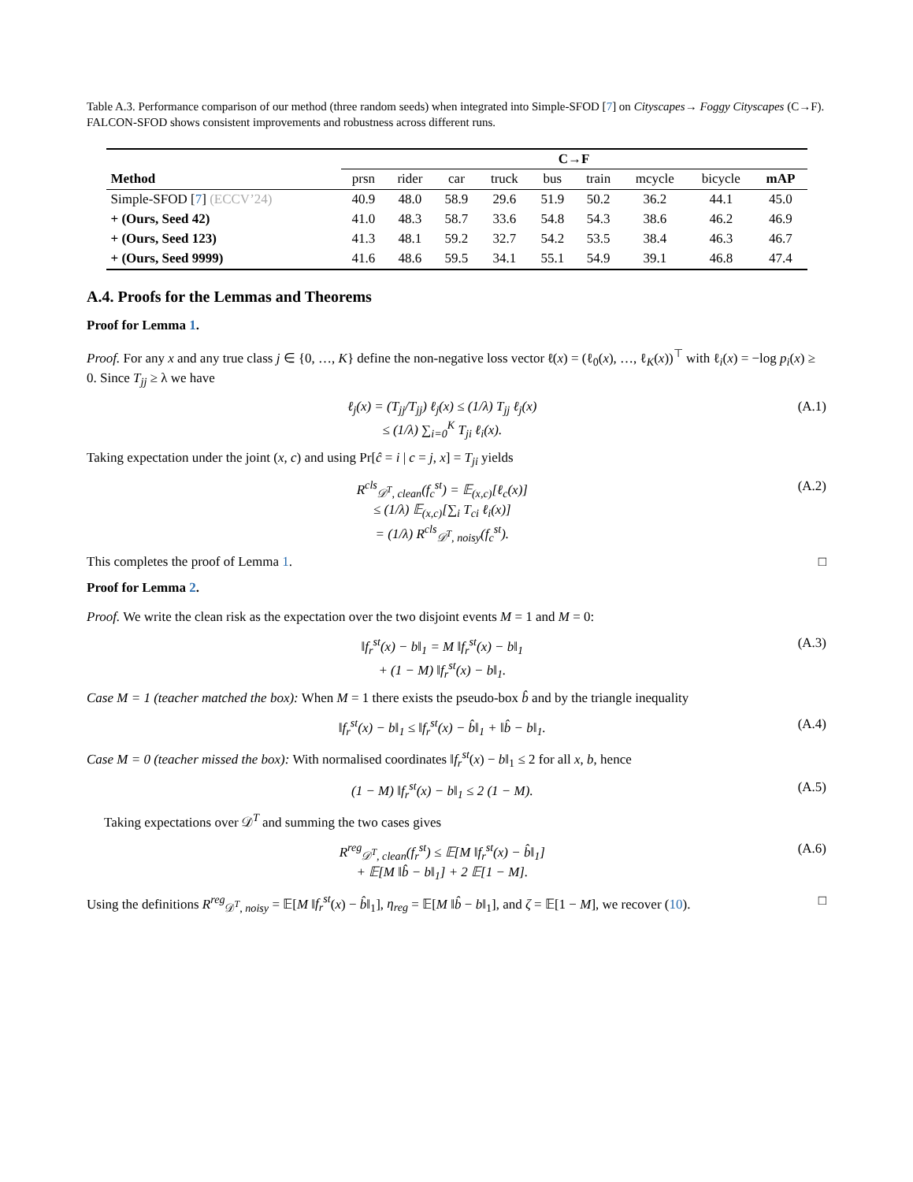Table A.3. Performance comparison of our method (three random seeds) when integrated into Simple-SFOD [7] on Cityscapes→ Foggy Cityscapes (C→F). FALCON-SFOD shows consistent improvements and robustness across different runs.
| | C→F | | | | | | | | |
| --- | --- | --- | --- | --- | --- | --- | --- | --- | --- |
| Method | prsn | rider | car | truck | bus | train | mcycle | bicycle | mAP |
| Simple-SFOD [ 7 ] (ECCV’24) | 40.9 | 48.0 | 58.9 | 29.6 | 51.9 | 50.2 | 36.2 | 44.1 | 45.0 |
| + (Ours, Seed 42) | 41.0 | 48.3 | 58.7 | 33.6 | 54.8 | 54.3 | 38.6 | 46.2 | 46.9 |
| + (Ours, Seed 123) | 41.3 | 48.1 | 59.2 | 32.7 | 54.2 | 53.5 | 38.4 | 46.3 | 46.7 |
| + (Ours, Seed 9999) | 41.6 | 48.6 | 59.5 | 34.1 | 55.1 | 54.9 | 39.1 | 46.8 | 47.4 |
A.4. Proofs for the Lemmas and Theorems
Proof for Lemma 1.
Proof. For any x and any true class j ∈ {0, …, K} define the non-negative loss vector ℓ(x) = (ℓ<sub>0</sub>(x), …, ℓ<sub>K</sub>(x))<sup>⊤</sup> with ℓ<sub>i</sub>(x) = −log p<sub>i</sub>(x) ≥ 0. Since T<sub>jj</sub> ≥ λ we have
ℓ<sub>j</sub>(x) = (T<sub>jj</sub>/T<sub>jj</sub>) ℓ<sub>j</sub>(x) ≤ (1/λ) T<sub>jj</sub> ℓ<sub>j</sub>(x)
≤ (1/λ) ∑<sub>i=0</sub><sup>K</sup> T<sub>ji</sub> ℓ<sub>i</sub>(x). (A.1)
Taking expectation under the joint (x, c) and using Pr[ĉ = i | c = j, x] = T<sub>ji</sub> yields
R<sup>cls</sup><sub>𝒟<sup>T</sup>, clean</sub>(f<sub>c</sub><sup>st</sup>) = 𝔼<sub>(x,c)</sub>[ℓ<sub>c</sub>(x)]
≤ (1/λ) 𝔼<sub>(x,c)</sub>[∑<sub>i</sub> T<sub>ci</sub> ℓ<sub>i</sub>(x)]
= (1/λ) R<sup>cls</sup><sub>𝒟<sup>T</sup>, noisy</sub>(f<sub>c</sub><sup>st</sup>). (A.2)
This completes the proof of Lemma 1. □
Proof for Lemma 2.
Proof. We write the clean risk as the expectation over the two disjoint events M = 1 and M = 0:
‖f<sub>r</sub><sup>st</sup>(x) − b‖<sub>1</sub> = M ‖f<sub>r</sub><sup>st</sup>(x) − b‖<sub>1</sub>
+ (1 − M) ‖f<sub>r</sub><sup>st</sup>(x) − b‖<sub>1</sub>. (A.3)
Case M = 1 (teacher matched the box): When M = 1 there exists the pseudo-box b̂ and by the triangle inequality
‖f<sub>r</sub><sup>st</sup>(x) − b‖<sub>1</sub> ≤ ‖f<sub>r</sub><sup>st</sup>(x) − b̂‖<sub>1</sub> + ‖b̂ − b‖<sub>1</sub>. (A.4)
Case M = 0 (teacher missed the box): With normalised coordinates ‖f<sub>r</sub><sup>st</sup>(x) − b‖<sub>1</sub> ≤ 2 for all x, b, hence
(1 − M) ‖f<sub>r</sub><sup>st</sup>(x) − b‖<sub>1</sub> ≤ 2 (1 − M). (A.5)
Taking expectations over 𝒟<sup>T</sup> and summing the two cases gives
R<sup>reg</sup><sub>𝒟<sup>T</sup>, clean</sub>(f<sub>r</sub><sup>st</sup>) ≤ 𝔼[M ‖f<sub>r</sub><sup>st</sup>(x) − b̂‖<sub>1</sub>]
+ 𝔼[M ‖b̂ − b‖<sub>1</sub>] + 2 𝔼[1 − M]. (A.6)
Using the definitions R<sup>reg</sup><sub>𝒟<sup>T</sup>, noisy</sub> = 𝔼[M ‖f<sub>r</sub><sup>st</sup>(x) − b̂‖<sub>1</sub>], η<sub>reg</sub> = 𝔼[M ‖b̂ − b‖<sub>1</sub>], and ζ = 𝔼[1 − M], we recover (10). □